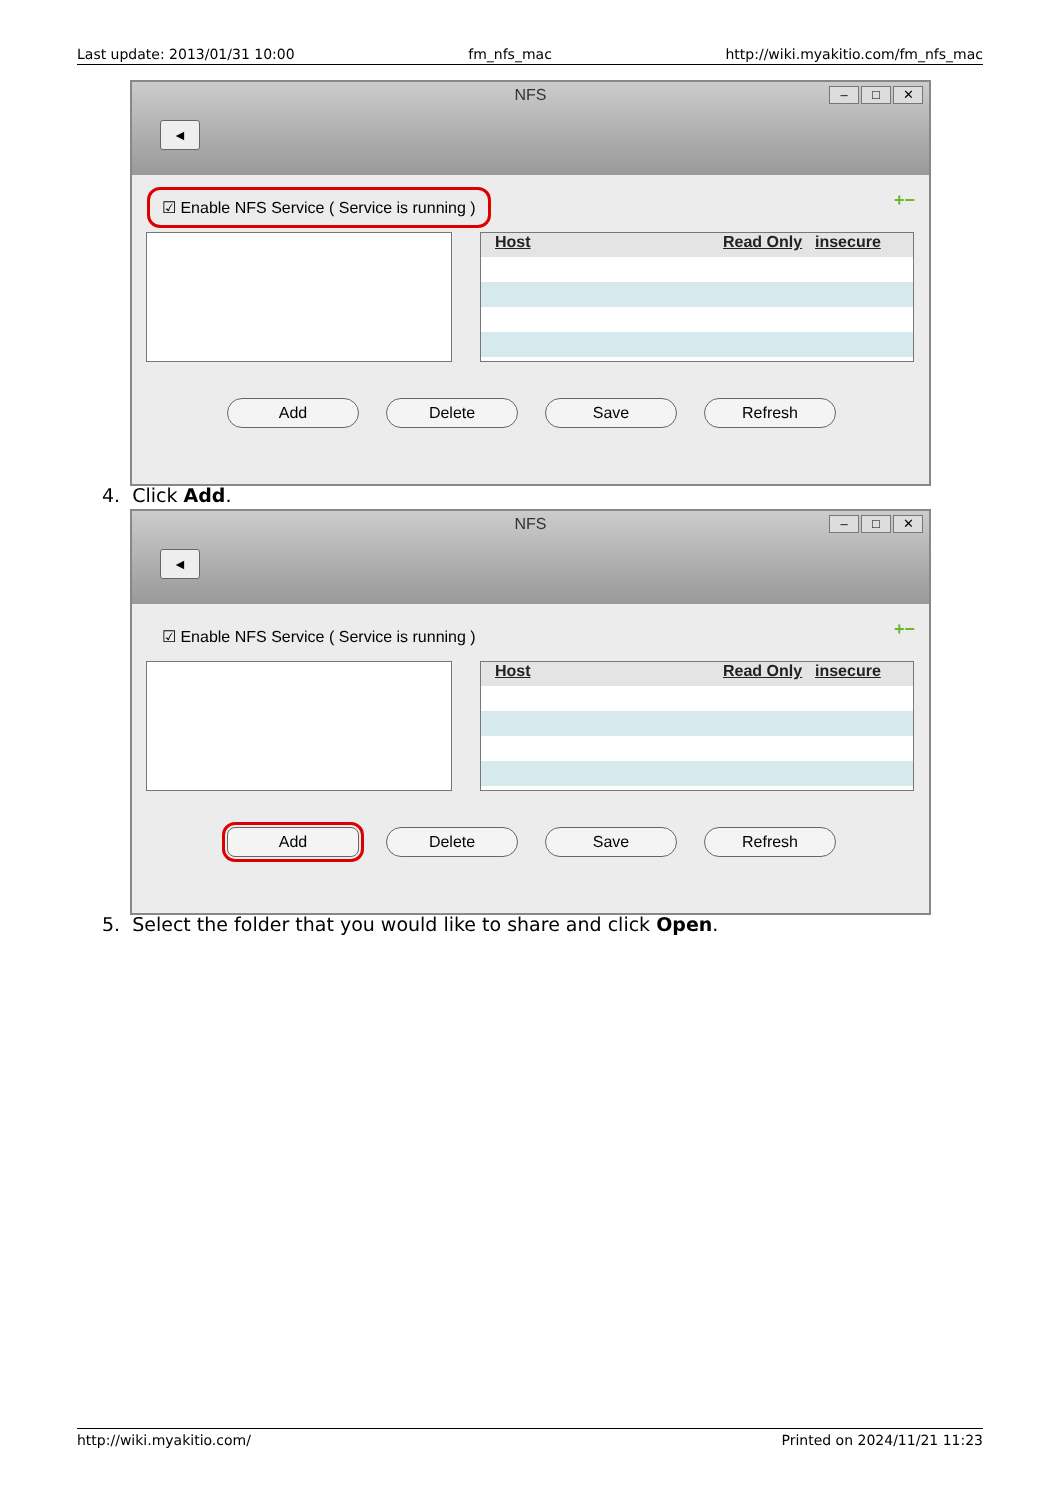Last update: 2013/01/31 10:00 fm_nfs_mac http://wiki.myakitio.com/fm_nfs_mac
NFS
◄
– □ ✕
☑ Enable NFS Service ( Service is running )
+−
Host Read Only insecure
Add Delete Save Refresh
4. Click Add.
NFS
◄
– □ ✕
☑ Enable NFS Service ( Service is running )
+−
Host Read Only insecure
Add Delete Save Refresh
5. Select the folder that you would like to share and click Open.
http://wiki.myakitio.com/ Printed on 2024/11/21 11:23